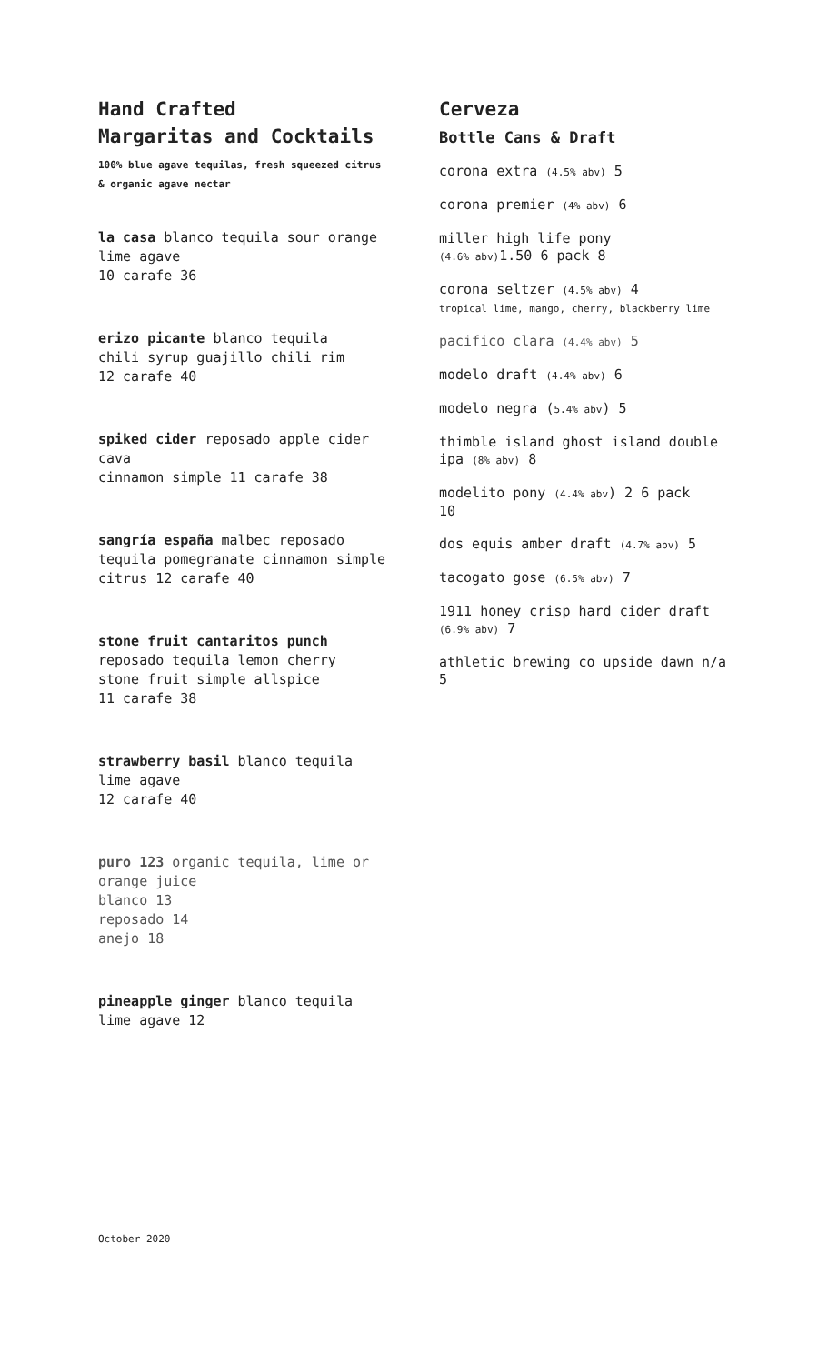Hand Crafted
Margaritas and Cocktails
100% blue agave tequilas, fresh squeezed citrus
& organic agave nectar
la casa blanco tequila sour orange
lime agave
10 carafe 36
erizo picante blanco tequila
chili syrup guajillo chili rim
12 carafe 40
spiked cider reposado apple cider
cava
cinnamon simple 11 carafe 38
sangría españa malbec reposado
tequila pomegranate cinnamon simple
citrus 12 carafe 40
stone fruit cantaritos punch
reposado tequila lemon cherry
stone fruit simple allspice
11 carafe 38
strawberry basil blanco tequila
lime agave
12 carafe 40
puro 123 organic tequila, lime or
orange juice
blanco 13
reposado 14
anejo 18
pineapple ginger blanco tequila
lime agave 12
Cerveza
Bottle Cans & Draft
corona extra (4.5% abv) 5
corona premier (4% abv) 6
miller high life pony
(4.6% abv) 1.50 6 pack 8
corona seltzer (4.5% abv) 4
tropical lime, mango, cherry, blackberry lime
pacifico clara (4.4% abv) 5
modelo draft (4.4% abv) 6
modelo negra (5.4% abv) 5
thimble island ghost island double
ipa (8% abv) 8
modelito pony (4.4% abv) 2 6 pack
10
dos equis amber draft (4.7% abv) 5
tacogato gose (6.5% abv) 7
1911 honey crisp hard cider draft
(6.9% abv) 7
athletic brewing co upside dawn n/a
5
October 2020